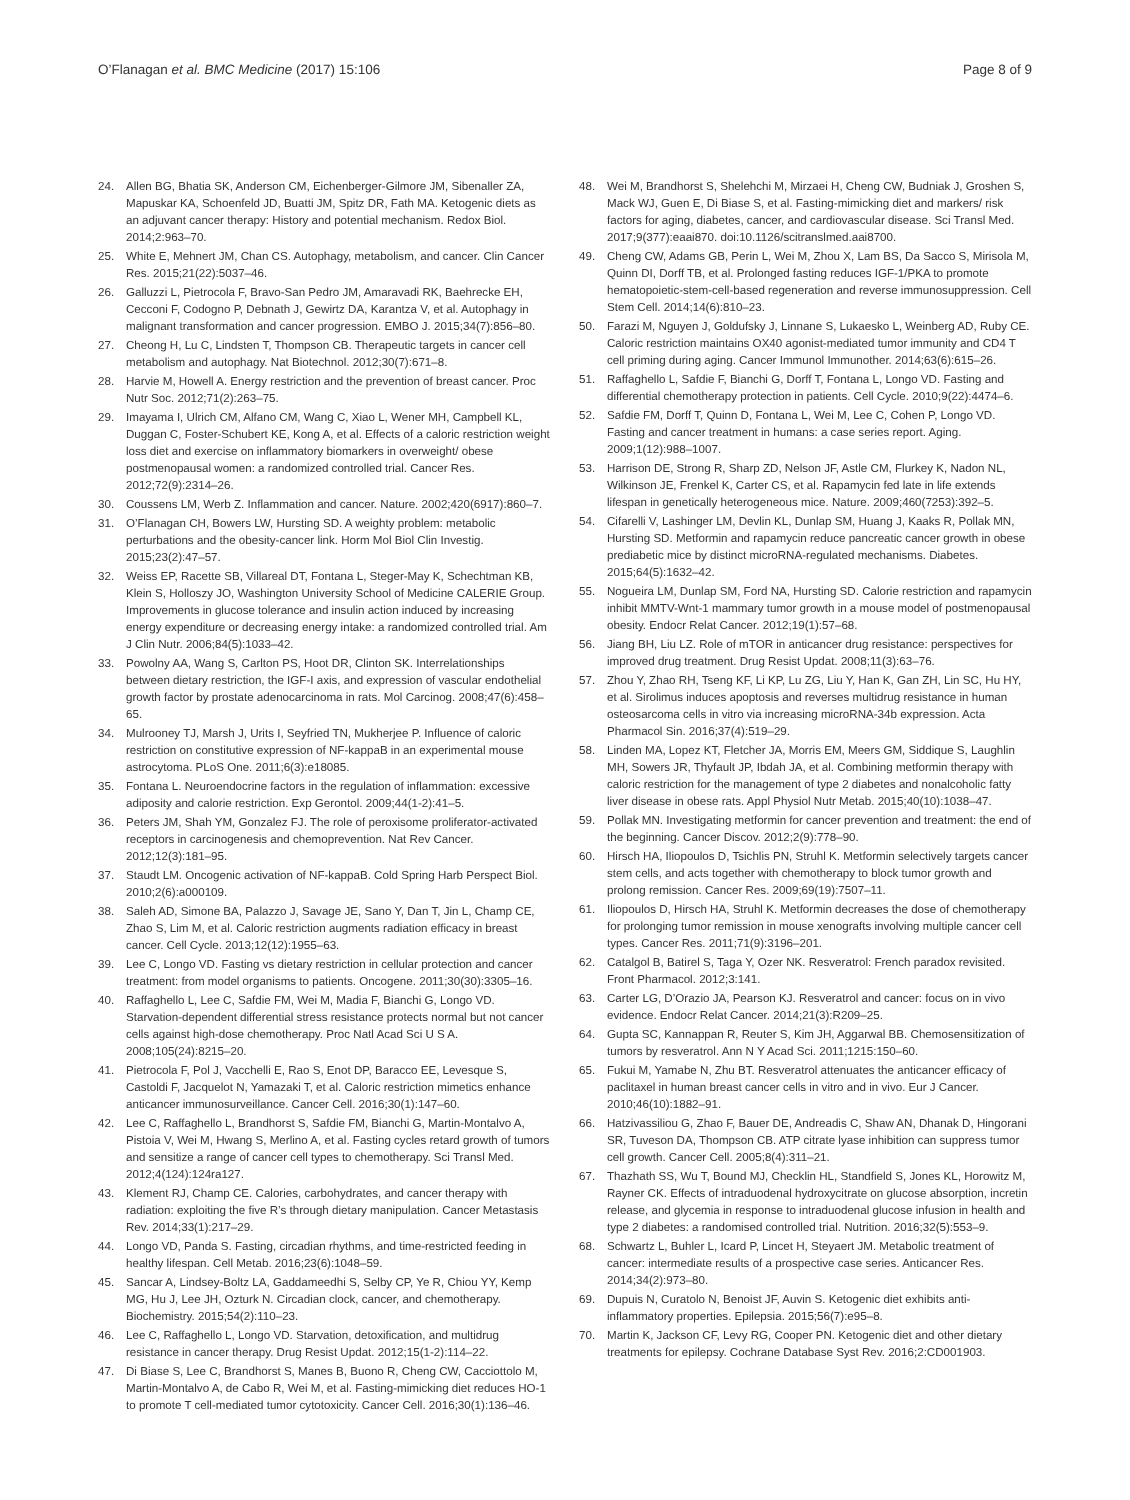O’Flanagan et al. BMC Medicine (2017) 15:106 Page 8 of 9
24. Allen BG, Bhatia SK, Anderson CM, Eichenberger-Gilmore JM, Sibenaller ZA, Mapuskar KA, Schoenfeld JD, Buatti JM, Spitz DR, Fath MA. Ketogenic diets as an adjuvant cancer therapy: History and potential mechanism. Redox Biol. 2014;2:963–70.
25. White E, Mehnert JM, Chan CS. Autophagy, metabolism, and cancer. Clin Cancer Res. 2015;21(22):5037–46.
26. Galluzzi L, Pietrocola F, Bravo-San Pedro JM, Amaravadi RK, Baehrecke EH, Cecconi F, Codogno P, Debnath J, Gewirtz DA, Karantza V, et al. Autophagy in malignant transformation and cancer progression. EMBO J. 2015;34(7):856–80.
27. Cheong H, Lu C, Lindsten T, Thompson CB. Therapeutic targets in cancer cell metabolism and autophagy. Nat Biotechnol. 2012;30(7):671–8.
28. Harvie M, Howell A. Energy restriction and the prevention of breast cancer. Proc Nutr Soc. 2012;71(2):263–75.
29. Imayama I, Ulrich CM, Alfano CM, Wang C, Xiao L, Wener MH, Campbell KL, Duggan C, Foster-Schubert KE, Kong A, et al. Effects of a caloric restriction weight loss diet and exercise on inflammatory biomarkers in overweight/ obese postmenopausal women: a randomized controlled trial. Cancer Res. 2012;72(9):2314–26.
30. Coussens LM, Werb Z. Inflammation and cancer. Nature. 2002;420(6917):860–7.
31. O’Flanagan CH, Bowers LW, Hursting SD. A weighty problem: metabolic perturbations and the obesity-cancer link. Horm Mol Biol Clin Investig. 2015;23(2):47–57.
32. Weiss EP, Racette SB, Villareal DT, Fontana L, Steger-May K, Schechtman KB, Klein S, Holloszy JO, Washington University School of Medicine CALERIE Group. Improvements in glucose tolerance and insulin action induced by increasing energy expenditure or decreasing energy intake: a randomized controlled trial. Am J Clin Nutr. 2006;84(5):1033–42.
33. Powolny AA, Wang S, Carlton PS, Hoot DR, Clinton SK. Interrelationships between dietary restriction, the IGF-I axis, and expression of vascular endothelial growth factor by prostate adenocarcinoma in rats. Mol Carcinog. 2008;47(6):458–65.
34. Mulrooney TJ, Marsh J, Urits I, Seyfried TN, Mukherjee P. Influence of caloric restriction on constitutive expression of NF-kappaB in an experimental mouse astrocytoma. PLoS One. 2011;6(3):e18085.
35. Fontana L. Neuroendocrine factors in the regulation of inflammation: excessive adiposity and calorie restriction. Exp Gerontol. 2009;44(1-2):41–5.
36. Peters JM, Shah YM, Gonzalez FJ. The role of peroxisome proliferator-activated receptors in carcinogenesis and chemoprevention. Nat Rev Cancer. 2012;12(3):181–95.
37. Staudt LM. Oncogenic activation of NF-kappaB. Cold Spring Harb Perspect Biol. 2010;2(6):a000109.
38. Saleh AD, Simone BA, Palazzo J, Savage JE, Sano Y, Dan T, Jin L, Champ CE, Zhao S, Lim M, et al. Caloric restriction augments radiation efficacy in breast cancer. Cell Cycle. 2013;12(12):1955–63.
39. Lee C, Longo VD. Fasting vs dietary restriction in cellular protection and cancer treatment: from model organisms to patients. Oncogene. 2011;30(30):3305–16.
40. Raffaghello L, Lee C, Safdie FM, Wei M, Madia F, Bianchi G, Longo VD. Starvation-dependent differential stress resistance protects normal but not cancer cells against high-dose chemotherapy. Proc Natl Acad Sci U S A. 2008;105(24):8215–20.
41. Pietrocola F, Pol J, Vacchelli E, Rao S, Enot DP, Baracco EE, Levesque S, Castoldi F, Jacquelot N, Yamazaki T, et al. Caloric restriction mimetics enhance anticancer immunosurveillance. Cancer Cell. 2016;30(1):147–60.
42. Lee C, Raffaghello L, Brandhorst S, Safdie FM, Bianchi G, Martin-Montalvo A, Pistoia V, Wei M, Hwang S, Merlino A, et al. Fasting cycles retard growth of tumors and sensitize a range of cancer cell types to chemotherapy. Sci Transl Med. 2012;4(124):124ra127.
43. Klement RJ, Champ CE. Calories, carbohydrates, and cancer therapy with radiation: exploiting the five R’s through dietary manipulation. Cancer Metastasis Rev. 2014;33(1):217–29.
44. Longo VD, Panda S. Fasting, circadian rhythms, and time-restricted feeding in healthy lifespan. Cell Metab. 2016;23(6):1048–59.
45. Sancar A, Lindsey-Boltz LA, Gaddameedhi S, Selby CP, Ye R, Chiou YY, Kemp MG, Hu J, Lee JH, Ozturk N. Circadian clock, cancer, and chemotherapy. Biochemistry. 2015;54(2):110–23.
46. Lee C, Raffaghello L, Longo VD. Starvation, detoxification, and multidrug resistance in cancer therapy. Drug Resist Updat. 2012;15(1-2):114–22.
47. Di Biase S, Lee C, Brandhorst S, Manes B, Buono R, Cheng CW, Cacciottolo M, Martin-Montalvo A, de Cabo R, Wei M, et al. Fasting-mimicking diet reduces HO-1 to promote T cell-mediated tumor cytotoxicity. Cancer Cell. 2016;30(1):136–46.
48. Wei M, Brandhorst S, Shelehchi M, Mirzaei H, Cheng CW, Budniak J, Groshen S, Mack WJ, Guen E, Di Biase S, et al. Fasting-mimicking diet and markers/ risk factors for aging, diabetes, cancer, and cardiovascular disease. Sci Transl Med. 2017;9(377):eaai870. doi:10.1126/scitranslmed.aai8700.
49. Cheng CW, Adams GB, Perin L, Wei M, Zhou X, Lam BS, Da Sacco S, Mirisola M, Quinn DI, Dorff TB, et al. Prolonged fasting reduces IGF-1/PKA to promote hematopoietic-stem-cell-based regeneration and reverse immunosuppression. Cell Stem Cell. 2014;14(6):810–23.
50. Farazi M, Nguyen J, Goldufsky J, Linnane S, Lukaesko L, Weinberg AD, Ruby CE. Caloric restriction maintains OX40 agonist-mediated tumor immunity and CD4 T cell priming during aging. Cancer Immunol Immunother. 2014;63(6):615–26.
51. Raffaghello L, Safdie F, Bianchi G, Dorff T, Fontana L, Longo VD. Fasting and differential chemotherapy protection in patients. Cell Cycle. 2010;9(22):4474–6.
52. Safdie FM, Dorff T, Quinn D, Fontana L, Wei M, Lee C, Cohen P, Longo VD. Fasting and cancer treatment in humans: a case series report. Aging. 2009;1(12):988–1007.
53. Harrison DE, Strong R, Sharp ZD, Nelson JF, Astle CM, Flurkey K, Nadon NL, Wilkinson JE, Frenkel K, Carter CS, et al. Rapamycin fed late in life extends lifespan in genetically heterogeneous mice. Nature. 2009;460(7253):392–5.
54. Cifarelli V, Lashinger LM, Devlin KL, Dunlap SM, Huang J, Kaaks R, Pollak MN, Hursting SD. Metformin and rapamycin reduce pancreatic cancer growth in obese prediabetic mice by distinct microRNA-regulated mechanisms. Diabetes. 2015;64(5):1632–42.
55. Nogueira LM, Dunlap SM, Ford NA, Hursting SD. Calorie restriction and rapamycin inhibit MMTV-Wnt-1 mammary tumor growth in a mouse model of postmenopausal obesity. Endocr Relat Cancer. 2012;19(1):57–68.
56. Jiang BH, Liu LZ. Role of mTOR in anticancer drug resistance: perspectives for improved drug treatment. Drug Resist Updat. 2008;11(3):63–76.
57. Zhou Y, Zhao RH, Tseng KF, Li KP, Lu ZG, Liu Y, Han K, Gan ZH, Lin SC, Hu HY, et al. Sirolimus induces apoptosis and reverses multidrug resistance in human osteosarcoma cells in vitro via increasing microRNA-34b expression. Acta Pharmacol Sin. 2016;37(4):519–29.
58. Linden MA, Lopez KT, Fletcher JA, Morris EM, Meers GM, Siddique S, Laughlin MH, Sowers JR, Thyfault JP, Ibdah JA, et al. Combining metformin therapy with caloric restriction for the management of type 2 diabetes and nonalcoholic fatty liver disease in obese rats. Appl Physiol Nutr Metab. 2015;40(10):1038–47.
59. Pollak MN. Investigating metformin for cancer prevention and treatment: the end of the beginning. Cancer Discov. 2012;2(9):778–90.
60. Hirsch HA, Iliopoulos D, Tsichlis PN, Struhl K. Metformin selectively targets cancer stem cells, and acts together with chemotherapy to block tumor growth and prolong remission. Cancer Res. 2009;69(19):7507–11.
61. Iliopoulos D, Hirsch HA, Struhl K. Metformin decreases the dose of chemotherapy for prolonging tumor remission in mouse xenografts involving multiple cancer cell types. Cancer Res. 2011;71(9):3196–201.
62. Catalgol B, Batirel S, Taga Y, Ozer NK. Resveratrol: French paradox revisited. Front Pharmacol. 2012;3:141.
63. Carter LG, D’Orazio JA, Pearson KJ. Resveratrol and cancer: focus on in vivo evidence. Endocr Relat Cancer. 2014;21(3):R209–25.
64. Gupta SC, Kannappan R, Reuter S, Kim JH, Aggarwal BB. Chemosensitization of tumors by resveratrol. Ann N Y Acad Sci. 2011;1215:150–60.
65. Fukui M, Yamabe N, Zhu BT. Resveratrol attenuates the anticancer efficacy of paclitaxel in human breast cancer cells in vitro and in vivo. Eur J Cancer. 2010;46(10):1882–91.
66. Hatzivassiliou G, Zhao F, Bauer DE, Andreadis C, Shaw AN, Dhanak D, Hingorani SR, Tuveson DA, Thompson CB. ATP citrate lyase inhibition can suppress tumor cell growth. Cancer Cell. 2005;8(4):311–21.
67. Thazhath SS, Wu T, Bound MJ, Checklin HL, Standfield S, Jones KL, Horowitz M, Rayner CK. Effects of intraduodenal hydroxycitrate on glucose absorption, incretin release, and glycemia in response to intraduodenal glucose infusion in health and type 2 diabetes: a randomised controlled trial. Nutrition. 2016;32(5):553–9.
68. Schwartz L, Buhler L, Icard P, Lincet H, Steyaert JM. Metabolic treatment of cancer: intermediate results of a prospective case series. Anticancer Res. 2014;34(2):973–80.
69. Dupuis N, Curatolo N, Benoist JF, Auvin S. Ketogenic diet exhibits anti-inflammatory properties. Epilepsia. 2015;56(7):e95–8.
70. Martin K, Jackson CF, Levy RG, Cooper PN. Ketogenic diet and other dietary treatments for epilepsy. Cochrane Database Syst Rev. 2016;2:CD001903.